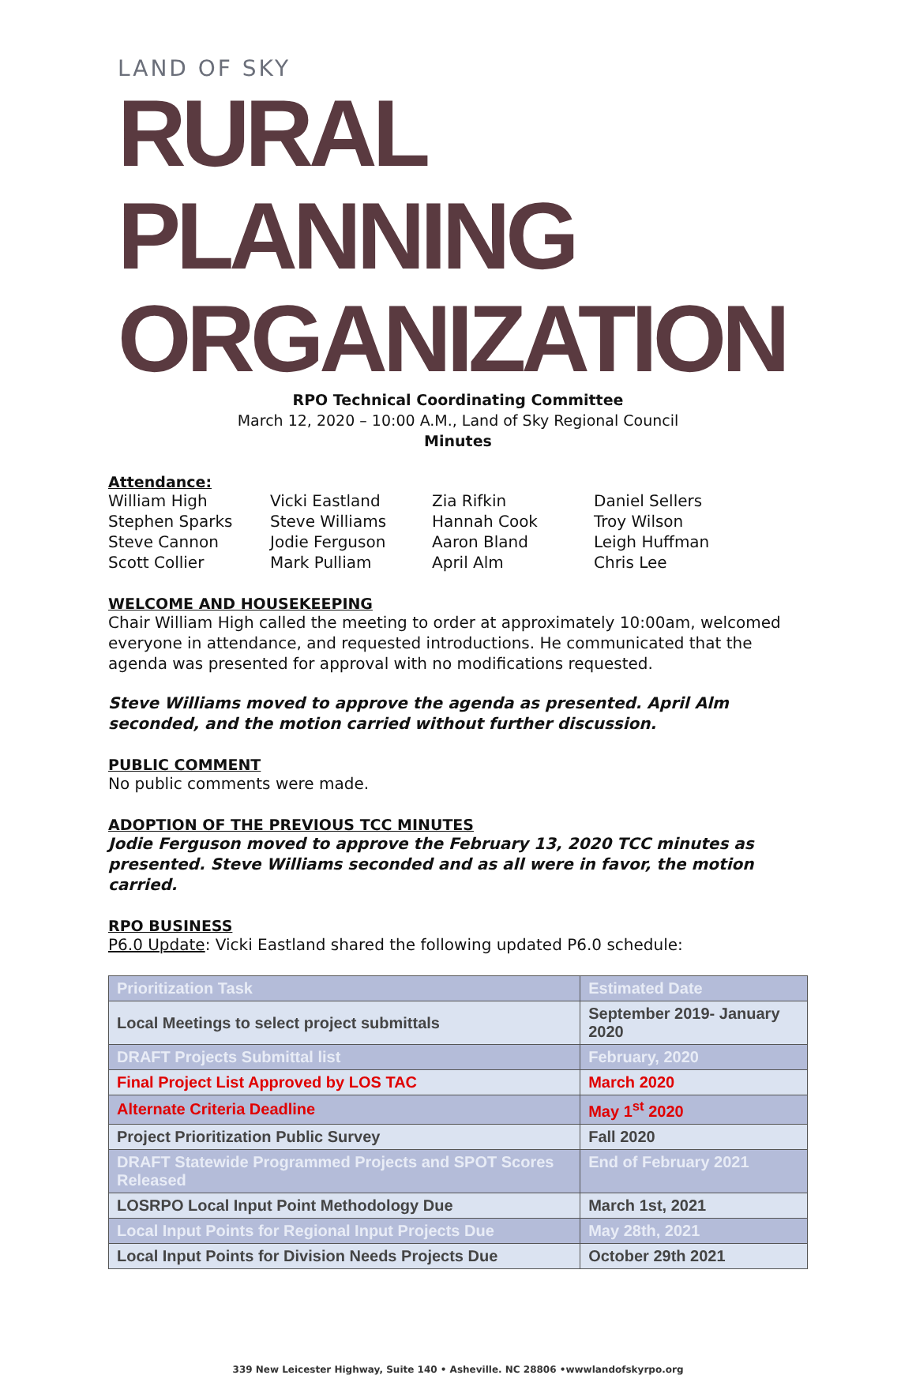LAND OF SKY
RURAL PLANNING ORGANIZATION
RPO Technical Coordinating Committee
March 12, 2020 – 10:00 A.M., Land of Sky Regional Council
Minutes
Attendance:
William High Vicki Eastland Zia Rifkin Daniel Sellers Stephen Sparks Steve Williams Hannah Cook Troy Wilson Steve Cannon Jodie Ferguson Aaron Bland Leigh Huffman Scott Collier Mark Pulliam April Alm Chris Lee
WELCOME AND HOUSEKEEPING
Chair William High called the meeting to order at approximately 10:00am, welcomed everyone in attendance, and requested introductions. He communicated that the agenda was presented for approval with no modifications requested.
Steve Williams moved to approve the agenda as presented. April Alm seconded, and the motion carried without further discussion.
PUBLIC COMMENT
No public comments were made.
ADOPTION OF THE PREVIOUS TCC MINUTES
Jodie Ferguson moved to approve the February 13, 2020 TCC minutes as presented. Steve Williams seconded and as all were in favor, the motion carried.
RPO BUSINESS
P6.0 Update: Vicki Eastland shared the following updated P6.0 schedule:
| Prioritization Task | Estimated Date |
| --- | --- |
| Local Meetings to select project submittals | September 2019- January 2020 |
| DRAFT Projects Submittal list | February, 2020 |
| Final Project List Approved by LOS TAC | March 2020 |
| Alternate Criteria Deadline | May 1<sup>st</sup> 2020 |
| Project Prioritization Public Survey | Fall 2020 |
| DRAFT Statewide Programmed Projects and SPOT Scores Released | End of February 2021 |
| LOSRPO Local Input Point Methodology Due | March 1st, 2021 |
| Local Input Points for Regional Input Projects Due | May 28th, 2021 |
| Local Input Points for Division Needs Projects Due | October 29th 2021 |
339 New Leicester Highway, Suite 140 • Asheville. NC 28806 •wwwlandofskyrpo.org